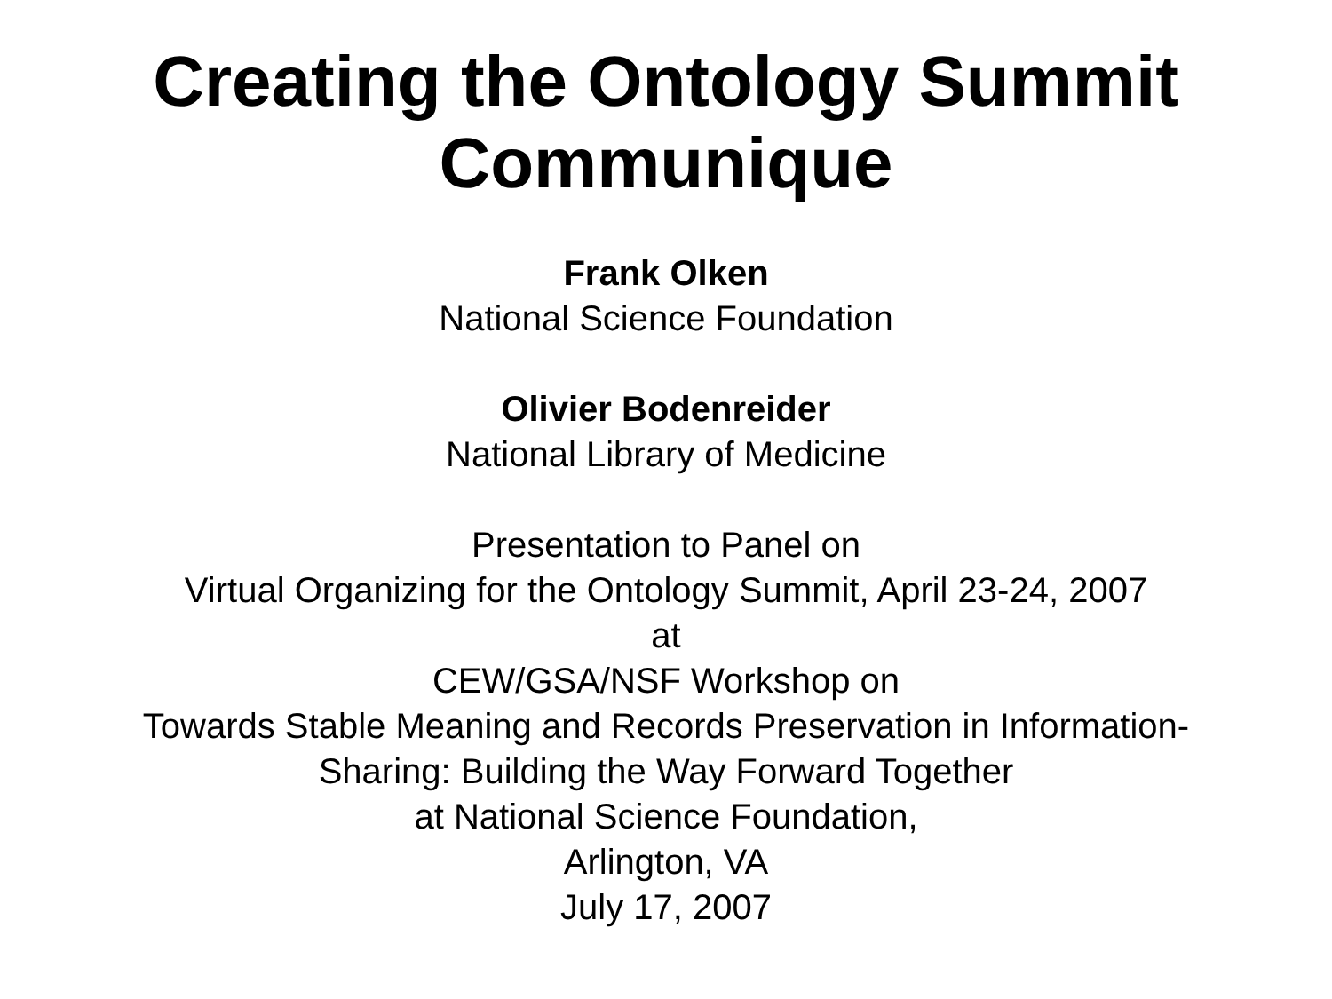Creating the Ontology Summit
Communique
Frank Olken
National Science Foundation
Olivier Bodenreider
National Library of Medicine
Presentation to Panel on
Virtual Organizing for the Ontology Summit, April 23-24, 2007
at
CEW/GSA/NSF Workshop on
Towards Stable Meaning and Records Preservation in Information-
Sharing: Building the Way Forward Together
at National Science Foundation,
Arlington, VA
July 17, 2007